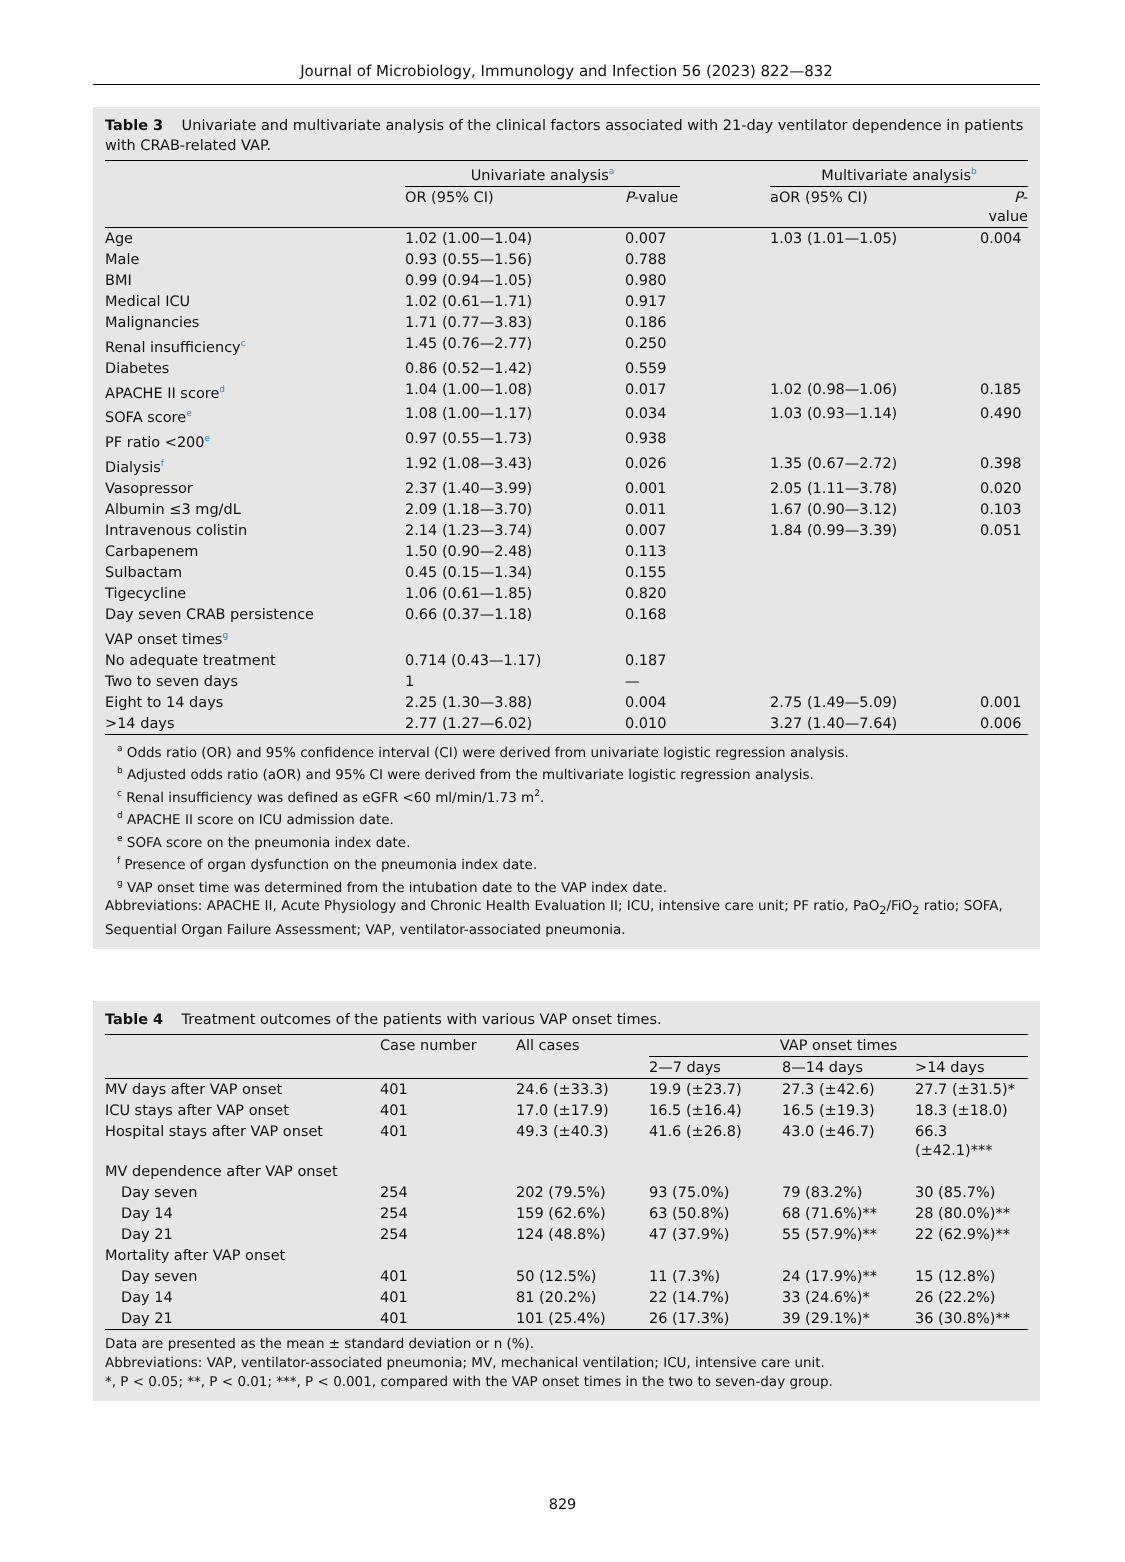Journal of Microbiology, Immunology and Infection 56 (2023) 822—832
Table 3 Univariate and multivariate analysis of the clinical factors associated with 21-day ventilator dependence in patients with CRAB-related VAP.
| | Univariate analysis<sup>a</sup> | | | Multivariate analysis<sup>b</sup> | |
| --- | --- | --- | --- | --- | --- |
| | OR (95% CI) | P -value | | aOR (95% CI) | P -value |
| Age | 1.02 (1.00—1.04) | 0.007 | | 1.03 (1.01—1.05) | 0.004 |
| Male | 0.93 (0.55—1.56) | 0.788 | | | |
| BMI | 0.99 (0.94—1.05) | 0.980 | | | |
| Medical ICU | 1.02 (0.61—1.71) | 0.917 | | | |
| Malignancies | 1.71 (0.77—3.83) | 0.186 | | | |
| Renal insufficiency<sup>c</sup> | 1.45 (0.76—2.77) | 0.250 | | | |
| Diabetes | 0.86 (0.52—1.42) | 0.559 | | | |
| APACHE II score<sup>d</sup> | 1.04 (1.00—1.08) | 0.017 | | 1.02 (0.98—1.06) | 0.185 |
| SOFA score<sup>e</sup> | 1.08 (1.00—1.17) | 0.034 | | 1.03 (0.93—1.14) | 0.490 |
| PF ratio <200<sup>e</sup> | 0.97 (0.55—1.73) | 0.938 | | | |
| Dialysis<sup>f</sup> | 1.92 (1.08—3.43) | 0.026 | | 1.35 (0.67—2.72) | 0.398 |
| Vasopressor | 2.37 (1.40—3.99) | 0.001 | | 2.05 (1.11—3.78) | 0.020 |
| Albumin ≤3 mg/dL | 2.09 (1.18—3.70) | 0.011 | | 1.67 (0.90—3.12) | 0.103 |
| Intravenous colistin | 2.14 (1.23—3.74) | 0.007 | | 1.84 (0.99—3.39) | 0.051 |
| Carbapenem | 1.50 (0.90—2.48) | 0.113 | | | |
| Sulbactam | 0.45 (0.15—1.34) | 0.155 | | | |
| Tigecycline | 1.06 (0.61—1.85) | 0.820 | | | |
| Day seven CRAB persistence | 0.66 (0.37—1.18) | 0.168 | | | |
| VAP onset times<sup>g</sup> | | | | | |
| No adequate treatment | 0.714 (0.43—1.17) | 0.187 | | | |
| Two to seven days | 1 | — | | | |
| Eight to 14 days | 2.25 (1.30—3.88) | 0.004 | | 2.75 (1.49—5.09) | 0.001 |
| >14 days | 2.77 (1.27—6.02) | 0.010 | | 3.27 (1.40—7.64) | 0.006 |
<sup>a</sup> Odds ratio (OR) and 95% confidence interval (CI) were derived from univariate logistic regression analysis.
<sup>b</sup> Adjusted odds ratio (aOR) and 95% CI were derived from the multivariate logistic regression analysis.
<sup>c</sup> Renal insufficiency was defined as eGFR <60 ml/min/1.73 m<sup>2</sup>.
<sup>d</sup> APACHE II score on ICU admission date.
<sup>e</sup> SOFA score on the pneumonia index date.
<sup>f</sup> Presence of organ dysfunction on the pneumonia index date.
<sup>g</sup> VAP onset time was determined from the intubation date to the VAP index date.
Abbreviations: APACHE II, Acute Physiology and Chronic Health Evaluation II; ICU, intensive care unit; PF ratio, PaO<sub>2</sub>/FiO<sub>2</sub> ratio; SOFA, Sequential Organ Failure Assessment; VAP, ventilator-associated pneumonia.
Table 4 Treatment outcomes of the patients with various VAP onset times.
| | Case number | All cases | VAP onset times | | |
| --- | --- | --- | --- | --- | --- |
| | | | 2—7 days | 8—14 days | >14 days |
| MV days after VAP onset | 401 | 24.6 (±33.3) | 19.9 (±23.7) | 27.3 (±42.6) | 27.7 (±31.5)* |
| ICU stays after VAP onset | 401 | 17.0 (±17.9) | 16.5 (±16.4) | 16.5 (±19.3) | 18.3 (±18.0) |
| Hospital stays after VAP onset | 401 | 49.3 (±40.3) | 41.6 (±26.8) | 43.0 (±46.7) | 66.3 (±42.1)*** |
| MV dependence after VAP onset | | | | | |
| Day seven | 254 | 202 (79.5%) | 93 (75.0%) | 79 (83.2%) | 30 (85.7%) |
| Day 14 | 254 | 159 (62.6%) | 63 (50.8%) | 68 (71.6%)** | 28 (80.0%)** |
| Day 21 | 254 | 124 (48.8%) | 47 (37.9%) | 55 (57.9%)** | 22 (62.9%)** |
| Mortality after VAP onset | | | | | |
| Day seven | 401 | 50 (12.5%) | 11 (7.3%) | 24 (17.9%)** | 15 (12.8%) |
| Day 14 | 401 | 81 (20.2%) | 22 (14.7%) | 33 (24.6%)* | 26 (22.2%) |
| Day 21 | 401 | 101 (25.4%) | 26 (17.3%) | 39 (29.1%)* | 36 (30.8%)** |
Data are presented as the mean ± standard deviation or n (%).
Abbreviations: VAP, ventilator-associated pneumonia; MV, mechanical ventilation; ICU, intensive care unit.
*, P < 0.05; **, P < 0.01; ***, P < 0.001, compared with the VAP onset times in the two to seven-day group.
829